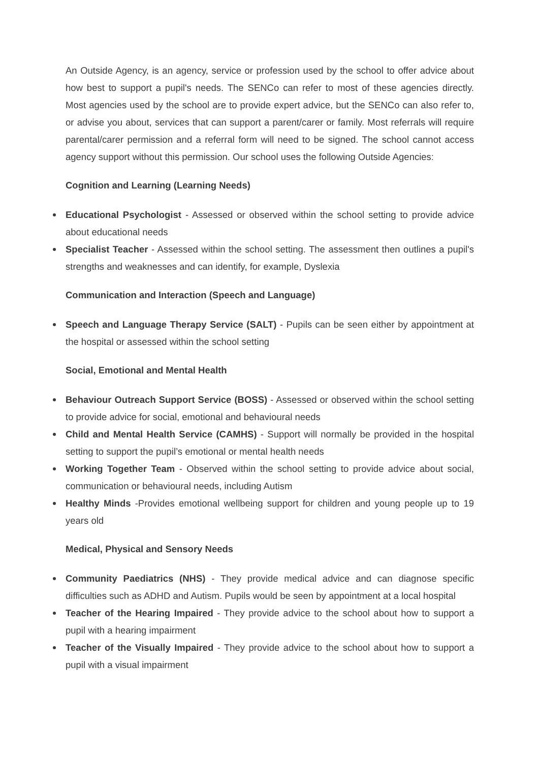An Outside Agency, is an agency, service or profession used by the school to offer advice about how best to support a pupil's needs. The SENCo can refer to most of these agencies directly. Most agencies used by the school are to provide expert advice, but the SENCo can also refer to, or advise you about, services that can support a parent/carer or family. Most referrals will require parental/carer permission and a referral form will need to be signed. The school cannot access agency support without this permission. Our school uses the following Outside Agencies:
Cognition and Learning (Learning Needs)
Educational Psychologist - Assessed or observed within the school setting to provide advice about educational needs
Specialist Teacher - Assessed within the school setting. The assessment then outlines a pupil's strengths and weaknesses and can identify, for example, Dyslexia
Communication and Interaction (Speech and Language)
Speech and Language Therapy Service (SALT) - Pupils can be seen either by appointment at the hospital or assessed within the school setting
Social, Emotional and Mental Health
Behaviour Outreach Support Service (BOSS) - Assessed or observed within the school setting to provide advice for social, emotional and behavioural needs
Child and Mental Health Service (CAMHS) - Support will normally be provided in the hospital setting to support the pupil’s emotional or mental health needs
Working Together Team - Observed within the school setting to provide advice about social, communication or behavioural needs, including Autism
Healthy Minds -Provides emotional wellbeing support for children and young people up to 19 years old
Medical, Physical and Sensory Needs
Community Paediatrics (NHS) - They provide medical advice and can diagnose specific difficulties such as ADHD and Autism. Pupils would be seen by appointment at a local hospital
Teacher of the Hearing Impaired - They provide advice to the school about how to support a pupil with a hearing impairment
Teacher of the Visually Impaired - They provide advice to the school about how to support a pupil with a visual impairment